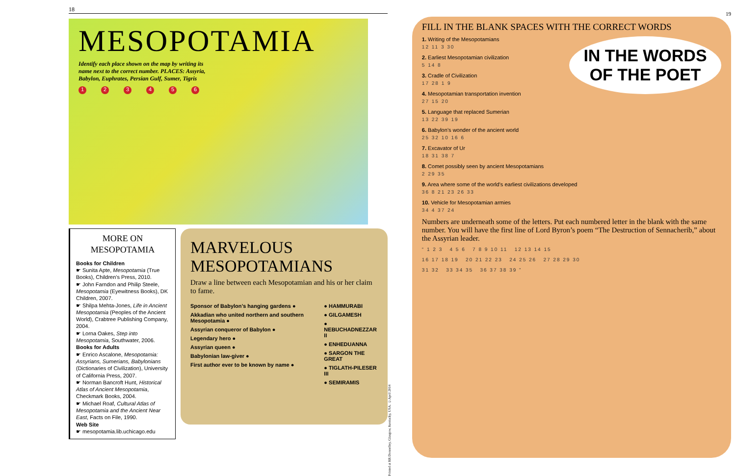18
MESOPOTAMIA
Identify each place shown on the map by writing its name next to the correct number. PLACES: Assyria, Babylon, Euphrates, Persian Gulf, Sumer, Tigris
123456
MORE ON MESOPOTAMIA
Books for Children
☛ Sunita Apte, Mesopotamia (True Books), Children’s Press, 2010.
☛ John Farndon and Philip Steele, Mesopotamia (Eyewitness Books), DK Children, 2007.
☛ Shilpa Mehta-Jones, Life in Ancient Mesopotamia (Peoples of the Ancient World), Crabtree Publishing Company, 2004.
☛ Lorna Oakes, Step into Mesopotamia, Southwater, 2006.
Books for Adults
☛ Enrico Ascalone, Mesopotamia: Assyrians, Sumerians, Babylonians (Dictionaries of Civilization), University of California Press, 2007.
☛ Norman Bancroft Hunt, Historical Atlas of Ancient Mesopotamia, Checkmark Books, 2004.
☛ Michael Roaf, Cultural Atlas of Mesopotamia and the Ancient Near East, Facts on File, 1990.
Web Site
☛ mesopotamia.lib.uchicago.edu
MARVELOUS MESOPOTAMIANS
Draw a line between each Mesopotamian and his or her claim to fame.
Sponsor of Babylon’s hanging gardens ●
Akkadian who united northern and southern Mesopotamia ●
Assyrian conqueror of Babylon ●
Legendary hero ●
Assyrian queen ●
Babylonian law-giver ●
First author ever to be known by name ●
● HAMMURABI
● GILGAMESH
● NEBUCHADNEZZAR II
● ENHEDUANNA
● SARGON THE GREAT
● TIGLATH-PILESER III
● SEMIRAMIS
Printed at RR Donnelley, Glasgow, Kentucky, USA. ©April 2014
19
FILL IN THE BLANK SPACES WITH THE CORRECT WORDS
IN THE WORDS OF THE POET
1. Writing of the Mesopotamians
12 11 3 30
2. Earliest Mesopotamian civilization
5 14 8
3. Cradle of Civilization
17 28 1 9
4. Mesopotamian transportation invention
27 15 20
5. Language that replaced Sumerian
13 22 39 19
6. Babylon’s wonder of the ancient world
25 32 10 16 6
7. Excavator of Ur
18 31 38 7
8. Comet possibly seen by ancient Mesopotamians
2 29 35
9. Area where some of the world’s earliest civilizations developed
36 8 21 23 26 33
10. Vehicle for Mesopotamian armies
34 4 37 24
Numbers are underneath some of the letters. Put each numbered letter in the blank with the same number. You will have the first line of Lord Byron’s poem “The Destruction of Sennacherib,” about the Assyrian leader.
“ 1 2 3 4 5 6 7 8 9 10 11 12 13 14 15
16 17 18 19 20 21 22 23 24 25 26 27 28 29 30
31 32 33 34 35 36 37 38 39 ”